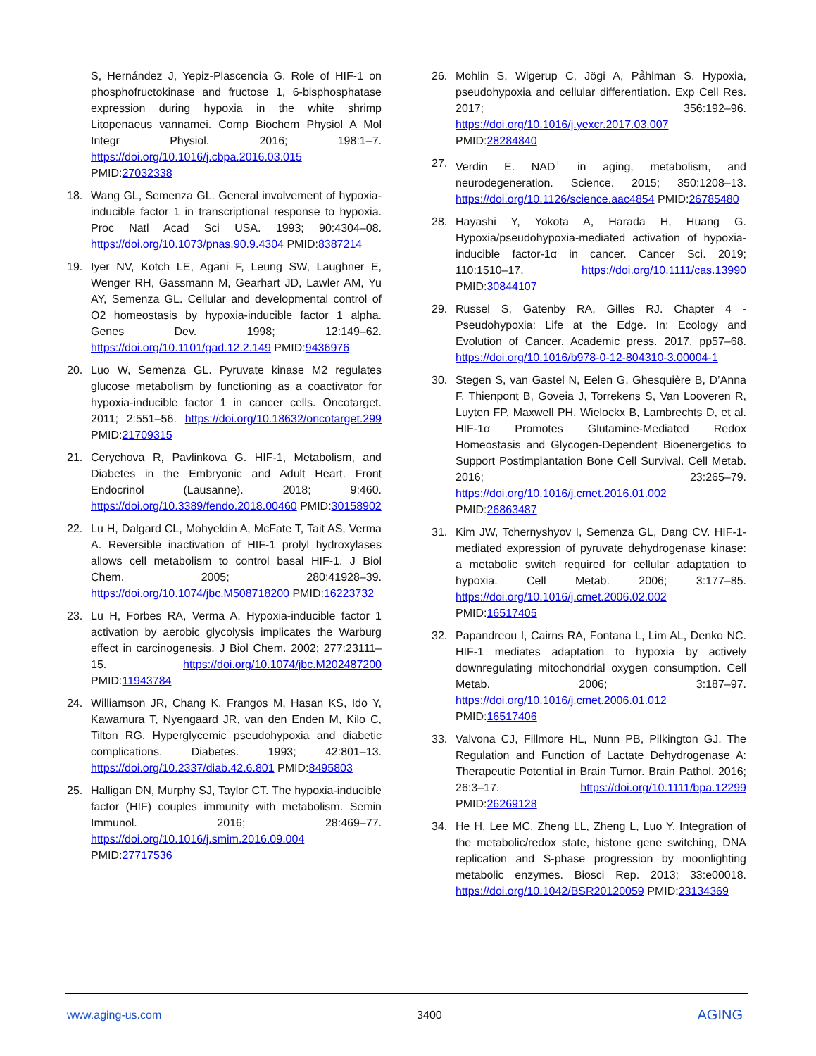S, Hernández J, Yepiz-Plascencia G. Role of HIF-1 on phosphofructokinase and fructose 1, 6-bisphosphatase expression during hypoxia in the white shrimp Litopenaeus vannamei. Comp Biochem Physiol A Mol Integr Physiol. 2016; 198:1–7. https://doi.org/10.1016/j.cbpa.2016.03.015 PMID:27032338
18. Wang GL, Semenza GL. General involvement of hypoxia-inducible factor 1 in transcriptional response to hypoxia. Proc Natl Acad Sci USA. 1993; 90:4304–08. https://doi.org/10.1073/pnas.90.9.4304 PMID:8387214
19. Iyer NV, Kotch LE, Agani F, Leung SW, Laughner E, Wenger RH, Gassmann M, Gearhart JD, Lawler AM, Yu AY, Semenza GL. Cellular and developmental control of O2 homeostasis by hypoxia-inducible factor 1 alpha. Genes Dev. 1998; 12:149–62. https://doi.org/10.1101/gad.12.2.149 PMID:9436976
20. Luo W, Semenza GL. Pyruvate kinase M2 regulates glucose metabolism by functioning as a coactivator for hypoxia-inducible factor 1 in cancer cells. Oncotarget. 2011; 2:551–56. https://doi.org/10.18632/oncotarget.299 PMID:21709315
21. Cerychova R, Pavlinkova G. HIF-1, Metabolism, and Diabetes in the Embryonic and Adult Heart. Front Endocrinol (Lausanne). 2018; 9:460. https://doi.org/10.3389/fendo.2018.00460 PMID:30158902
22. Lu H, Dalgard CL, Mohyeldin A, McFate T, Tait AS, Verma A. Reversible inactivation of HIF-1 prolyl hydroxylases allows cell metabolism to control basal HIF-1. J Biol Chem. 2005; 280:41928–39. https://doi.org/10.1074/jbc.M508718200 PMID:16223732
23. Lu H, Forbes RA, Verma A. Hypoxia-inducible factor 1 activation by aerobic glycolysis implicates the Warburg effect in carcinogenesis. J Biol Chem. 2002; 277:23111–15. https://doi.org/10.1074/jbc.M202487200 PMID:11943784
24. Williamson JR, Chang K, Frangos M, Hasan KS, Ido Y, Kawamura T, Nyengaard JR, van den Enden M, Kilo C, Tilton RG. Hyperglycemic pseudohypoxia and diabetic complications. Diabetes. 1993; 42:801–13. https://doi.org/10.2337/diab.42.6.801 PMID:8495803
25. Halligan DN, Murphy SJ, Taylor CT. The hypoxia-inducible factor (HIF) couples immunity with metabolism. Semin Immunol. 2016; 28:469–77. https://doi.org/10.1016/j.smim.2016.09.004 PMID:27717536
26. Mohlin S, Wigerup C, Jögi A, Påhlman S. Hypoxia, pseudohypoxia and cellular differentiation. Exp Cell Res. 2017; 356:192–96. https://doi.org/10.1016/j.yexcr.2017.03.007 PMID:28284840
27. Verdin E. NAD<sup>+</sup> in aging, metabolism, and neurodegeneration. Science. 2015; 350:1208–13. https://doi.org/10.1126/science.aac4854 PMID:26785480
28. Hayashi Y, Yokota A, Harada H, Huang G. Hypoxia/pseudohypoxia-mediated activation of hypoxia-inducible factor-1α in cancer. Cancer Sci. 2019; 110:1510–17. https://doi.org/10.1111/cas.13990 PMID:30844107
29. Russel S, Gatenby RA, Gilles RJ. Chapter 4 - Pseudohypoxia: Life at the Edge. In: Ecology and Evolution of Cancer. Academic press. 2017. pp57–68. https://doi.org/10.1016/b978-0-12-804310-3.00004-1
30. Stegen S, van Gastel N, Eelen G, Ghesquière B, D’Anna F, Thienpont B, Goveia J, Torrekens S, Van Looveren R, Luyten FP, Maxwell PH, Wielockx B, Lambrechts D, et al. HIF-1α Promotes Glutamine-Mediated Redox Homeostasis and Glycogen-Dependent Bioenergetics to Support Postimplantation Bone Cell Survival. Cell Metab. 2016; 23:265–79. https://doi.org/10.1016/j.cmet.2016.01.002 PMID:26863487
31. Kim JW, Tchernyshyov I, Semenza GL, Dang CV. HIF-1-mediated expression of pyruvate dehydrogenase kinase: a metabolic switch required for cellular adaptation to hypoxia. Cell Metab. 2006; 3:177–85. https://doi.org/10.1016/j.cmet.2006.02.002 PMID:16517405
32. Papandreou I, Cairns RA, Fontana L, Lim AL, Denko NC. HIF-1 mediates adaptation to hypoxia by actively downregulating mitochondrial oxygen consumption. Cell Metab. 2006; 3:187–97. https://doi.org/10.1016/j.cmet.2006.01.012 PMID:16517406
33. Valvona CJ, Fillmore HL, Nunn PB, Pilkington GJ. The Regulation and Function of Lactate Dehydrogenase A: Therapeutic Potential in Brain Tumor. Brain Pathol. 2016; 26:3–17. https://doi.org/10.1111/bpa.12299 PMID:26269128
34. He H, Lee MC, Zheng LL, Zheng L, Luo Y. Integration of the metabolic/redox state, histone gene switching, DNA replication and S-phase progression by moonlighting metabolic enzymes. Biosci Rep. 2013; 33:e00018. https://doi.org/10.1042/BSR20120059 PMID:23134369
www.aging-us.com 3400 AGING